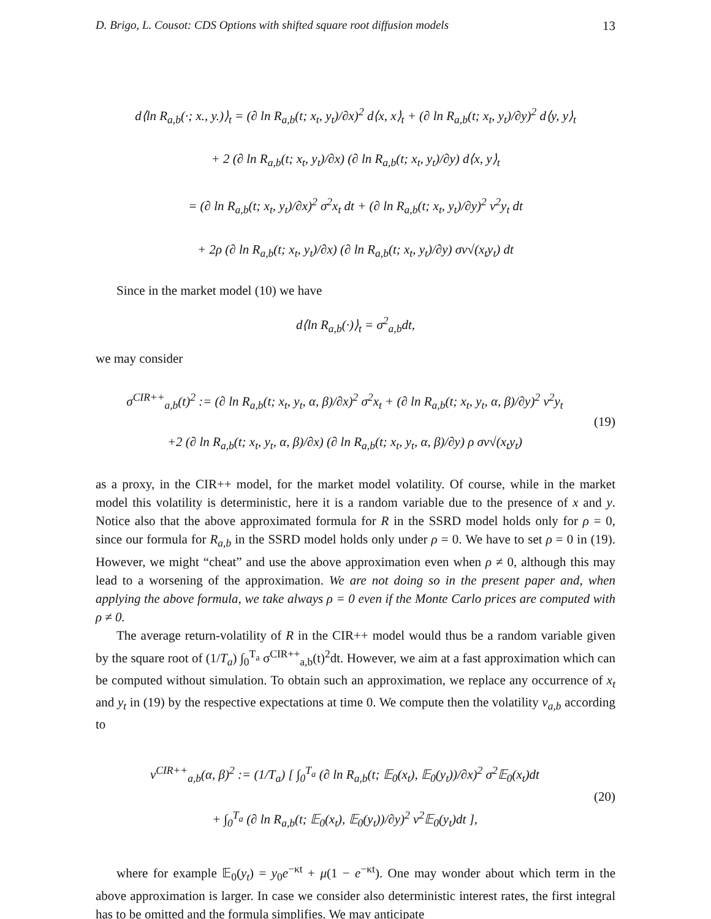D. Brigo, L. Cousot: CDS Options with shifted square root diffusion models 13
d⟨ln R<sub>a,b</sub>(·; x., y.)⟩<sub>t</sub> = (∂ ln R<sub>a,b</sub>(t; x<sub>t</sub>, y<sub>t</sub>)/∂x)<sup>2</sup> d⟨x, x⟩<sub>t</sub> + (∂ ln R<sub>a,b</sub>(t; x<sub>t</sub>, y<sub>t</sub>)/∂y)<sup>2</sup> d⟨y, y⟩<sub>t</sub>
+ 2 (∂ ln R<sub>a,b</sub>(t; x<sub>t</sub>, y<sub>t</sub>)/∂x) (∂ ln R<sub>a,b</sub>(t; x<sub>t</sub>, y<sub>t</sub>)/∂y) d⟨x, y⟩<sub>t</sub>
= (∂ ln R<sub>a,b</sub>(t; x<sub>t</sub>, y<sub>t</sub>)/∂x)<sup>2</sup> σ<sup>2</sup>x<sub>t</sub> dt + (∂ ln R<sub>a,b</sub>(t; x<sub>t</sub>, y<sub>t</sub>)/∂y)<sup>2</sup> ν<sup>2</sup>y<sub>t</sub> dt
+ 2ρ (∂ ln R<sub>a,b</sub>(t; x<sub>t</sub>, y<sub>t</sub>)/∂x) (∂ ln R<sub>a,b</sub>(t; x<sub>t</sub>, y<sub>t</sub>)/∂y) σν√(x<sub>t</sub>y<sub>t</sub>) dt
Since in the market model (10) we have
d⟨ln R<sub>a,b</sub>(·)⟩<sub>t</sub> = σ<sup>2</sup><sub>a,b</sub>dt,
we may consider
σ<sup>CIR++</sup><sub>a,b</sub>(t)<sup>2</sup> := (∂ ln R<sub>a,b</sub>(t; x<sub>t</sub>, y<sub>t</sub>, α, β)/∂x)<sup>2</sup> σ<sup>2</sup>x<sub>t</sub> + (∂ ln R<sub>a,b</sub>(t; x<sub>t</sub>, y<sub>t</sub>, α, β)/∂y)<sup>2</sup> ν<sup>2</sup>y<sub>t</sub>
+2 (∂ ln R<sub>a,b</sub>(t; x<sub>t</sub>, y<sub>t</sub>, α, β)/∂x) (∂ ln R<sub>a,b</sub>(t; x<sub>t</sub>, y<sub>t</sub>, α, β)/∂y) ρ σν√(x<sub>t</sub>y<sub>t</sub>) (19)
as a proxy, in the CIR++ model, for the market model volatility. Of course, while in the market model this volatility is deterministic, here it is a random variable due to the presence of x and y. Notice also that the above approximated formula for R in the SSRD model holds only for ρ = 0, since our formula for R<sub>a,b</sub> in the SSRD model holds only under ρ = 0. We have to set ρ = 0 in (19). However, we might “cheat” and use the above approximation even when ρ ≠ 0, although this may lead to a worsening of the approximation. We are not doing so in the present paper and, when applying the above formula, we take always ρ = 0 even if the Monte Carlo prices are computed with ρ ≠ 0.
The average return-volatility of R in the CIR++ model would thus be a random variable given by the square root of (1/T<sub>a</sub>) ∫<sub>0</sub><sup>T<sub>a</sub></sup> σ<sup>CIR++</sup><sub>a,b</sub>(t)<sup>2</sup>dt. However, we aim at a fast approximation which can be computed without simulation. To obtain such an approximation, we replace any occurrence of x<sub>t</sub> and y<sub>t</sub> in (19) by the respective expectations at time 0. We compute then the volatility v<sub>a,b</sub> according to
v<sup>CIR++</sup><sub>a,b</sub>(α, β)<sup>2</sup> := (1/T<sub>a</sub>) [ ∫<sub>0</sub><sup>T<sub>a</sub></sup> (∂ ln R<sub>a,b</sub>(t; 𝔼<sub>0</sub>(x<sub>t</sub>), 𝔼<sub>0</sub>(y<sub>t</sub>))/∂x)<sup>2</sup> σ<sup>2</sup>𝔼<sub>0</sub>(x<sub>t</sub>)dt
+ ∫<sub>0</sub><sup>T<sub>a</sub></sup> (∂ ln R<sub>a,b</sub>(t; 𝔼<sub>0</sub>(x<sub>t</sub>), 𝔼<sub>0</sub>(y<sub>t</sub>))/∂y)<sup>2</sup> ν<sup>2</sup>𝔼<sub>0</sub>(y<sub>t</sub>)dt ], (20)
where for example 𝔼<sub>0</sub>(y<sub>t</sub>) = y<sub>0</sub>e<sup>−κt</sup> + μ(1 − e<sup>−κt</sup>). One may wonder about which term in the above approximation is larger. In case we consider also deterministic interest rates, the first integral has to be omitted and the formula simplifies. We may anticipate